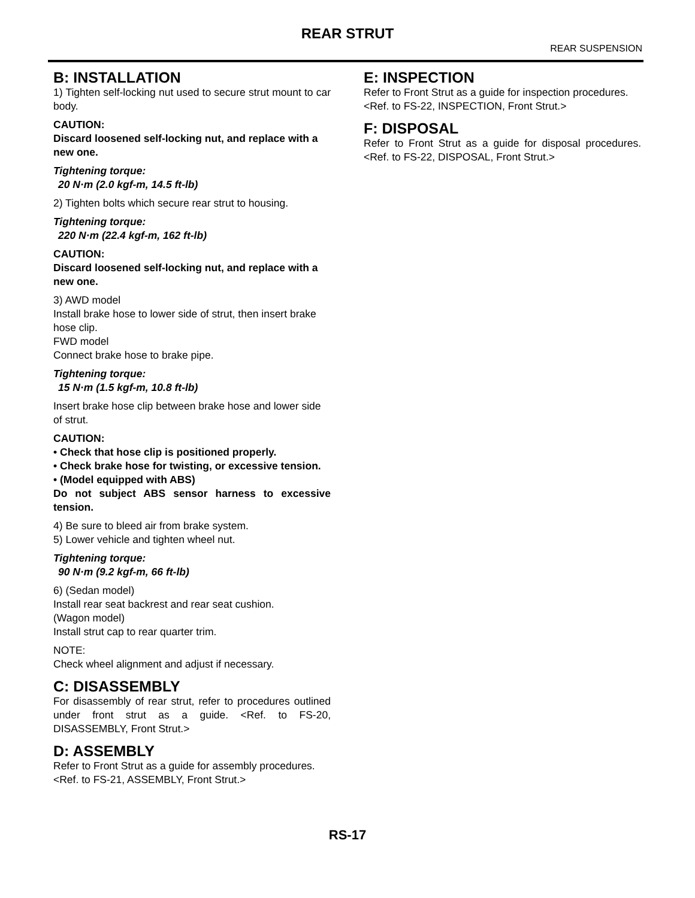REAR STRUT
REAR SUSPENSION
B: INSTALLATION
1) Tighten self-locking nut used to secure strut mount to car body.
CAUTION:
Discard loosened self-locking nut, and replace with a new one.
Tightening torque:
20 N·m (2.0 kgf-m, 14.5 ft-lb)
2) Tighten bolts which secure rear strut to housing.
Tightening torque:
220 N·m (22.4 kgf-m, 162 ft-lb)
CAUTION:
Discard loosened self-locking nut, and replace with a new one.
3) AWD model
Install brake hose to lower side of strut, then insert brake hose clip.
FWD model
Connect brake hose to brake pipe.
Tightening torque:
15 N·m (1.5 kgf-m, 10.8 ft-lb)
Insert brake hose clip between brake hose and lower side of strut.
CAUTION:
• Check that hose clip is positioned properly.
• Check brake hose for twisting, or excessive tension.
• (Model equipped with ABS)
Do not subject ABS sensor harness to excessive tension.
4) Be sure to bleed air from brake system.
5) Lower vehicle and tighten wheel nut.
Tightening torque:
90 N·m (9.2 kgf-m, 66 ft-lb)
6) (Sedan model)
Install rear seat backrest and rear seat cushion.
(Wagon model)
Install strut cap to rear quarter trim.
NOTE:
Check wheel alignment and adjust if necessary.
C: DISASSEMBLY
For disassembly of rear strut, refer to procedures outlined under front strut as a guide. <Ref. to FS-20, DISASSEMBLY, Front Strut.>
D: ASSEMBLY
Refer to Front Strut as a guide for assembly procedures.
<Ref. to FS-21, ASSEMBLY, Front Strut.>
E: INSPECTION
Refer to Front Strut as a guide for inspection procedures.
<Ref. to FS-22, INSPECTION, Front Strut.>
F: DISPOSAL
Refer to Front Strut as a guide for disposal procedures.<Ref. to FS-22, DISPOSAL, Front Strut.>
RS-17